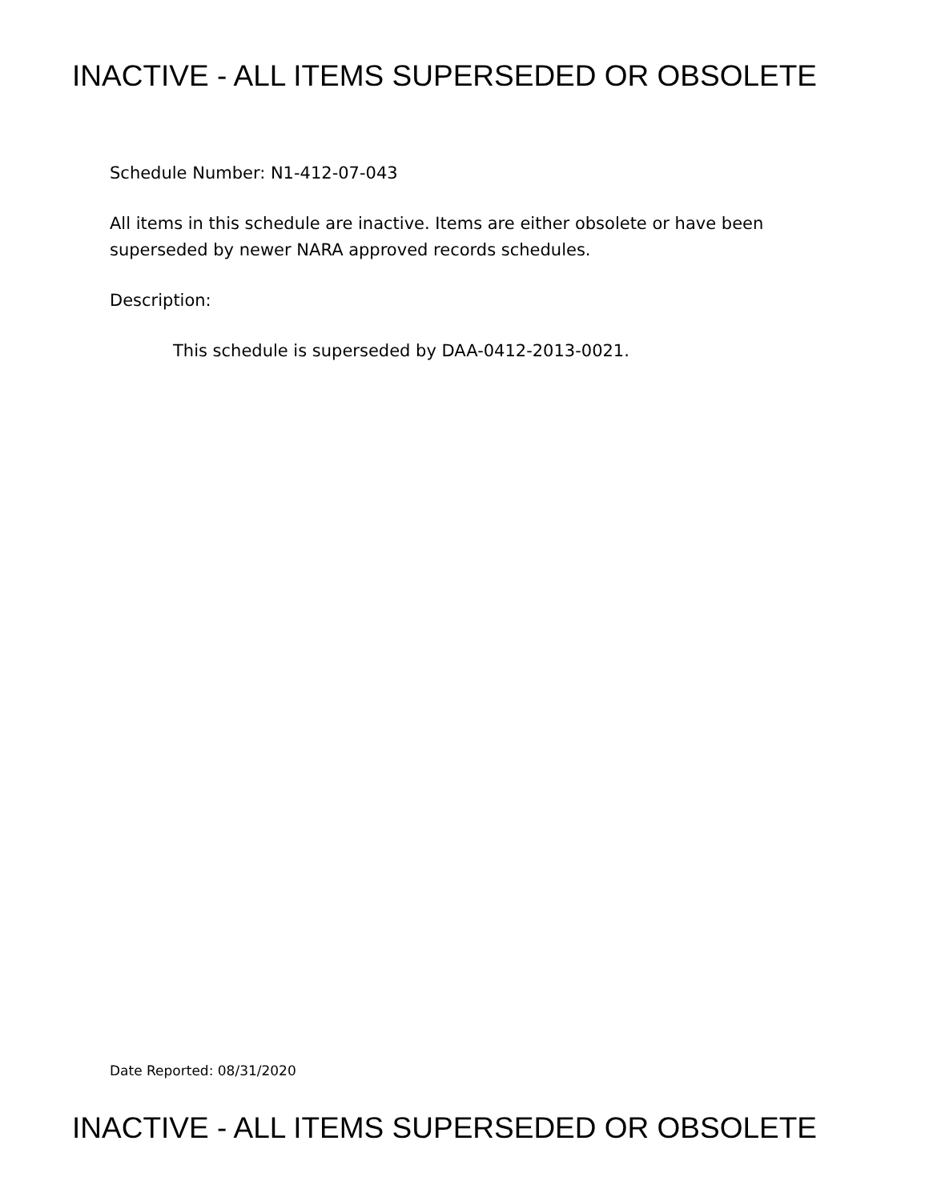INACTIVE - ALL ITEMS SUPERSEDED OR OBSOLETE
Schedule Number: N1-412-07-043
All items in this schedule are inactive. Items are either obsolete or have been
superseded by newer NARA approved records schedules.
Description:
This schedule is superseded by DAA-0412-2013-0021.
Date Reported: 08/31/2020
INACTIVE - ALL ITEMS SUPERSEDED OR OBSOLETE